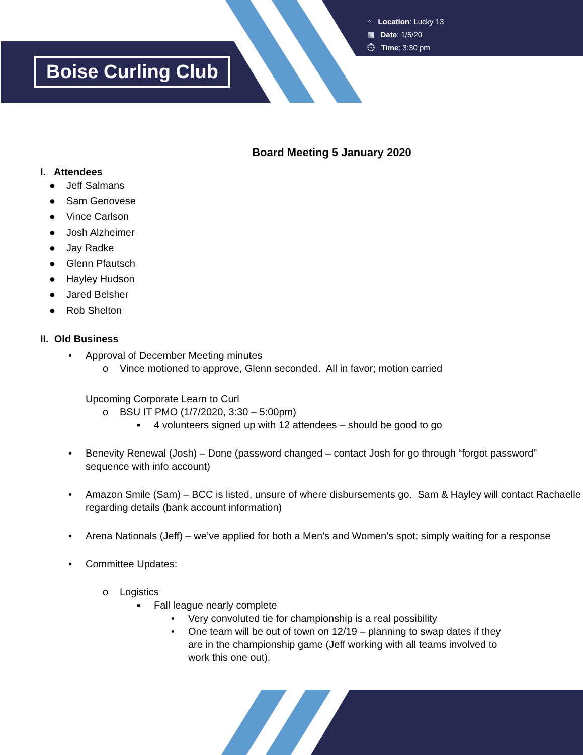Boise Curling Club
⌂ Location: Lucky 13
▦ Date: 1/5/20
⏱ Time: 3:30 pm
Board Meeting 5 January 2020
I. Attendees
● Jeff Salmans
● Sam Genovese
● Vince Carlson
● Josh Alzheimer
● Jay Radke
● Glenn Pfautsch
● Hayley Hudson
● Jared Belsher
● Rob Shelton
II. Old Business
• Approval of December Meeting minutes
o Vince motioned to approve, Glenn seconded. All in favor; motion carried
Upcoming Corporate Learn to Curl
o BSU IT PMO (1/7/2020, 3:30 – 5:00pm)
▪ 4 volunteers signed up with 12 attendees – should be good to go
• Benevity Renewal (Josh) – Done (password changed – contact Josh for go through “forgot password” sequence with info account)
• Amazon Smile (Sam) – BCC is listed, unsure of where disbursements go. Sam & Hayley will contact Rachaelle regarding details (bank account information)
• Arena Nationals (Jeff) – we’ve applied for both a Men’s and Women’s spot; simply waiting for a response
• Committee Updates:
o Logistics
▪ Fall league nearly complete
• Very convoluted tie for championship is a real possibility
• One team will be out of town on 12/19 – planning to swap dates if they are in the championship game (Jeff working with all teams involved to work this one out).